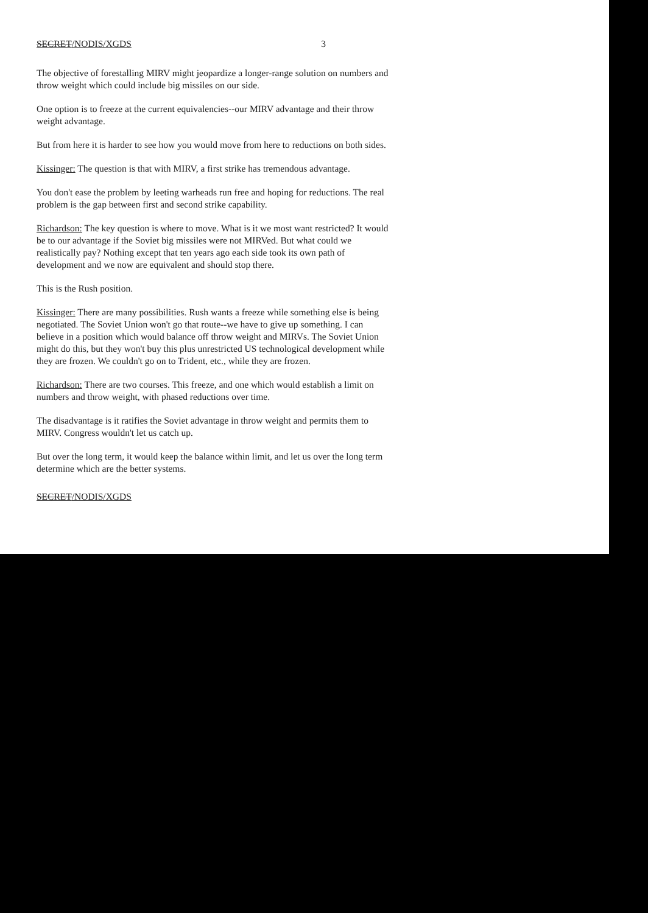SECRET/NODIS/XGDS 3
The objective of forestalling MIRV might jeopardize a longer-range solution on numbers and throw weight which could include big missiles on our side.
One option is to freeze at the current equivalencies--our MIRV advantage and their throw weight advantage.
But from here it is harder to see how you would move from here to reductions on both sides.
Kissinger: The question is that with MIRV, a first strike has tremendous advantage.
You don't ease the problem by leeting warheads run free and hoping for reductions. The real problem is the gap between first and second strike capability.
Richardson: The key question is where to move. What is it we most want restricted? It would be to our advantage if the Soviet big missiles were not MIRVed. But what could we realistically pay? Nothing except that ten years ago each side took its own path of development and we now are equivalent and should stop there.
This is the Rush position.
Kissinger: There are many possibilities. Rush wants a freeze while something else is being negotiated. The Soviet Union won't go that route--we have to give up something. I can believe in a position which would balance off throw weight and MIRVs. The Soviet Union might do this, but they won't buy this plus unrestricted US technological development while they are frozen. We couldn't go on to Trident, etc., while they are frozen.
Richardson: There are two courses. This freeze, and one which would establish a limit on numbers and throw weight, with phased reductions over time.
The disadvantage is it ratifies the Soviet advantage in throw weight and permits them to MIRV. Congress wouldn't let us catch up.
But over the long term, it would keep the balance within limit, and let us over the long term determine which are the better systems.
SECRET/NODIS/XGDS